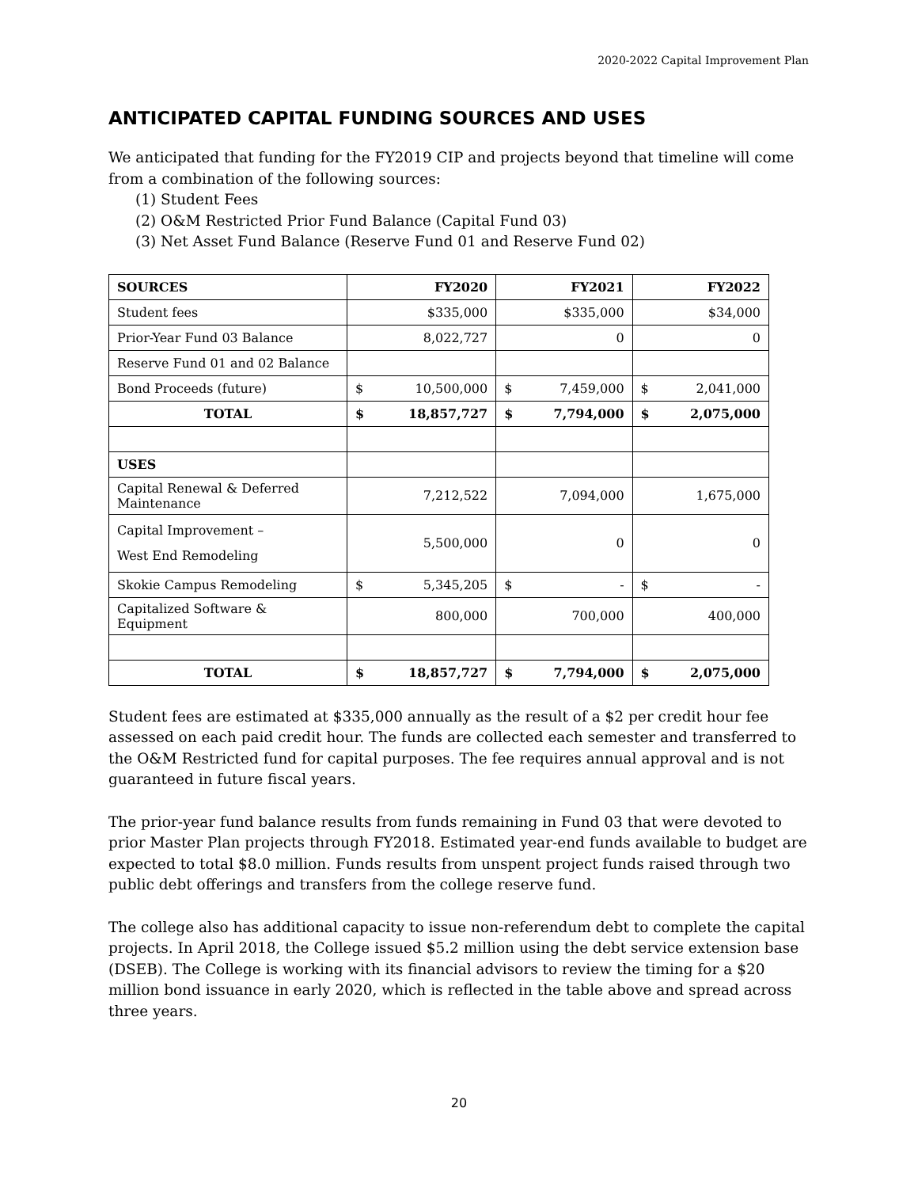2020-2022 Capital Improvement Plan
ANTICIPATED CAPITAL FUNDING SOURCES AND USES
We anticipated that funding for the FY2019 CIP and projects beyond that timeline will come from a combination of the following sources:
(1) Student Fees
(2) O&M Restricted Prior Fund Balance (Capital Fund 03)
(3) Net Asset Fund Balance (Reserve Fund 01 and Reserve Fund 02)
| SOURCES | FY2020 | FY2021 | FY2022 |
| --- | --- | --- | --- |
| Student fees | $335,000 | $335,000 | $34,000 |
| Prior-Year Fund 03 Balance | 8,022,727 | 0 | 0 |
| Reserve Fund 01 and 02 Balance | | | |
| Bond Proceeds (future) | $ 10,500,000 | $ 7,459,000 | $ 2,041,000 |
| TOTAL | $ 18,857,727 | $ 7,794,000 | $ 2,075,000 |
| USES | | | |
| Capital Renewal & Deferred Maintenance | 7,212,522 | 7,094,000 | 1,675,000 |
| Capital Improvement – West End Remodeling | 5,500,000 | 0 | 0 |
| Skokie Campus Remodeling | $ 5,345,205 | $ - | $ - |
| Capitalized Software & Equipment | 800,000 | 700,000 | 400,000 |
| TOTAL | $ 18,857,727 | $ 7,794,000 | $ 2,075,000 |
Student fees are estimated at $335,000 annually as the result of a $2 per credit hour fee assessed on each paid credit hour. The funds are collected each semester and transferred to the O&M Restricted fund for capital purposes. The fee requires annual approval and is not guaranteed in future fiscal years.
The prior-year fund balance results from funds remaining in Fund 03 that were devoted to prior Master Plan projects through FY2018. Estimated year-end funds available to budget are expected to total $8.0 million. Funds results from unspent project funds raised through two public debt offerings and transfers from the college reserve fund.
The college also has additional capacity to issue non-referendum debt to complete the capital projects. In April 2018, the College issued $5.2 million using the debt service extension base (DSEB). The College is working with its financial advisors to review the timing for a $20 million bond issuance in early 2020, which is reflected in the table above and spread across three years.
20